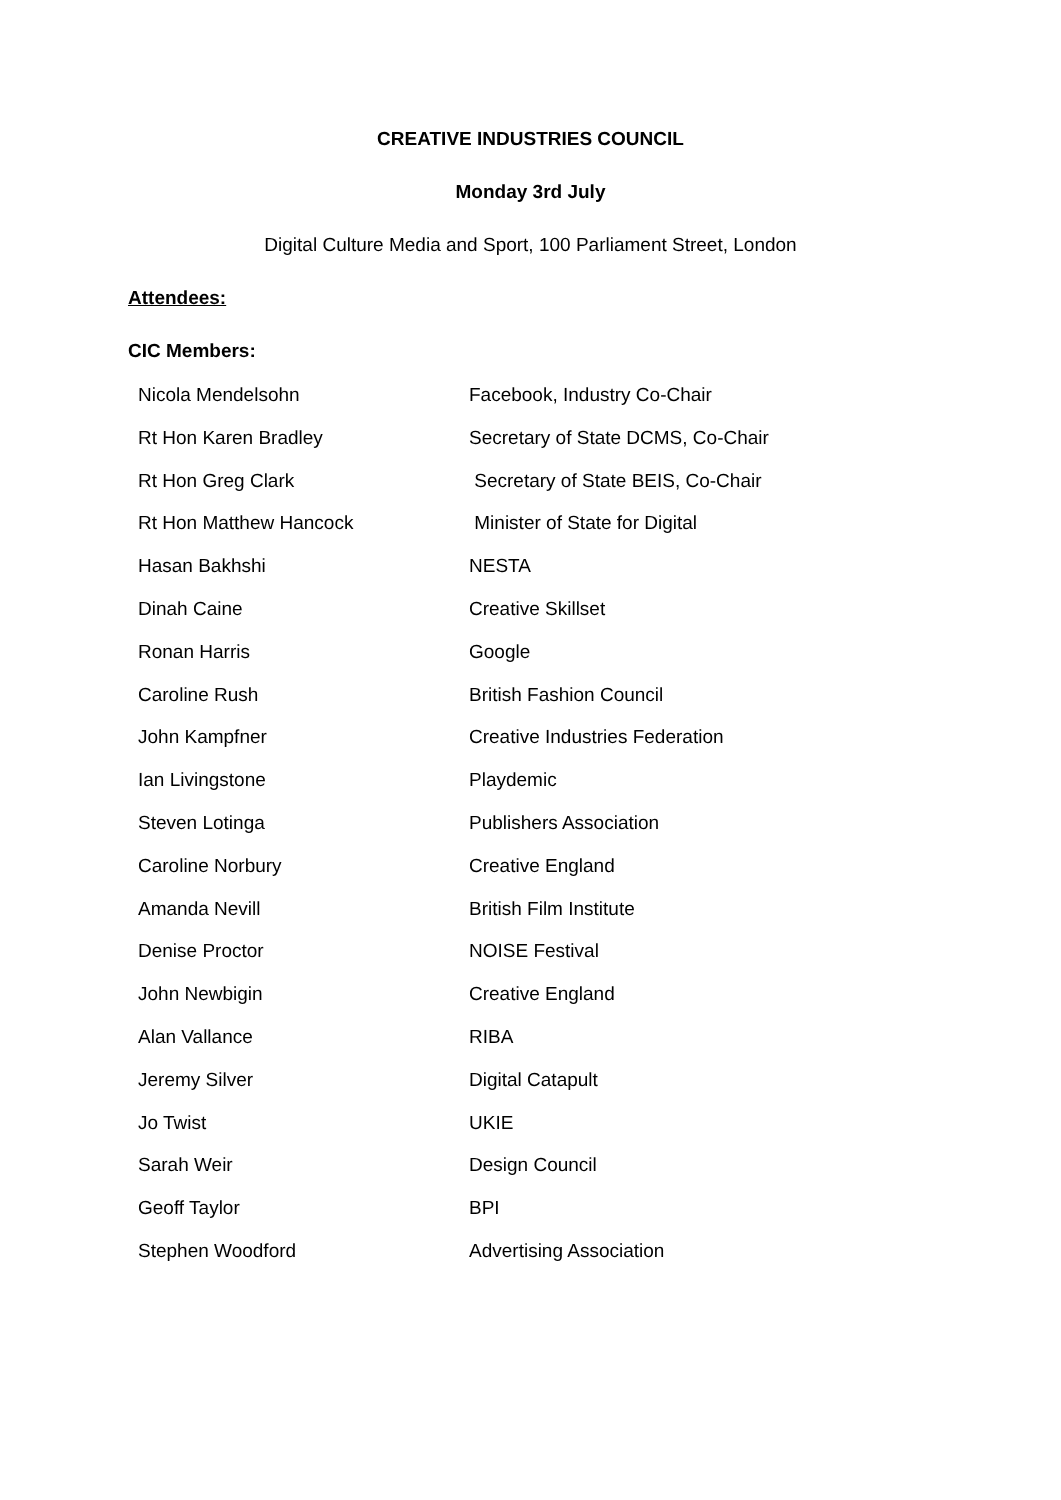CREATIVE INDUSTRIES COUNCIL
Monday 3rd July
Digital Culture Media and Sport, 100 Parliament Street, London
Attendees:
CIC Members:
| Nicola Mendelsohn | Facebook, Industry Co-Chair |
| Rt Hon Karen Bradley | Secretary of State DCMS, Co-Chair |
| Rt Hon Greg Clark | Secretary of State BEIS, Co-Chair |
| Rt Hon Matthew Hancock | Minister of State for Digital |
| Hasan Bakhshi | NESTA |
| Dinah Caine | Creative Skillset |
| Ronan Harris | Google |
| Caroline Rush | British Fashion Council |
| John Kampfner | Creative Industries Federation |
| Ian Livingstone | Playdemic |
| Steven Lotinga | Publishers Association |
| Caroline Norbury | Creative England |
| Amanda Nevill | British Film Institute |
| Denise Proctor | NOISE Festival |
| John Newbigin | Creative England |
| Alan Vallance | RIBA |
| Jeremy Silver | Digital Catapult |
| Jo Twist | UKIE |
| Sarah Weir | Design Council |
| Geoff Taylor | BPI |
| Stephen Woodford | Advertising Association |